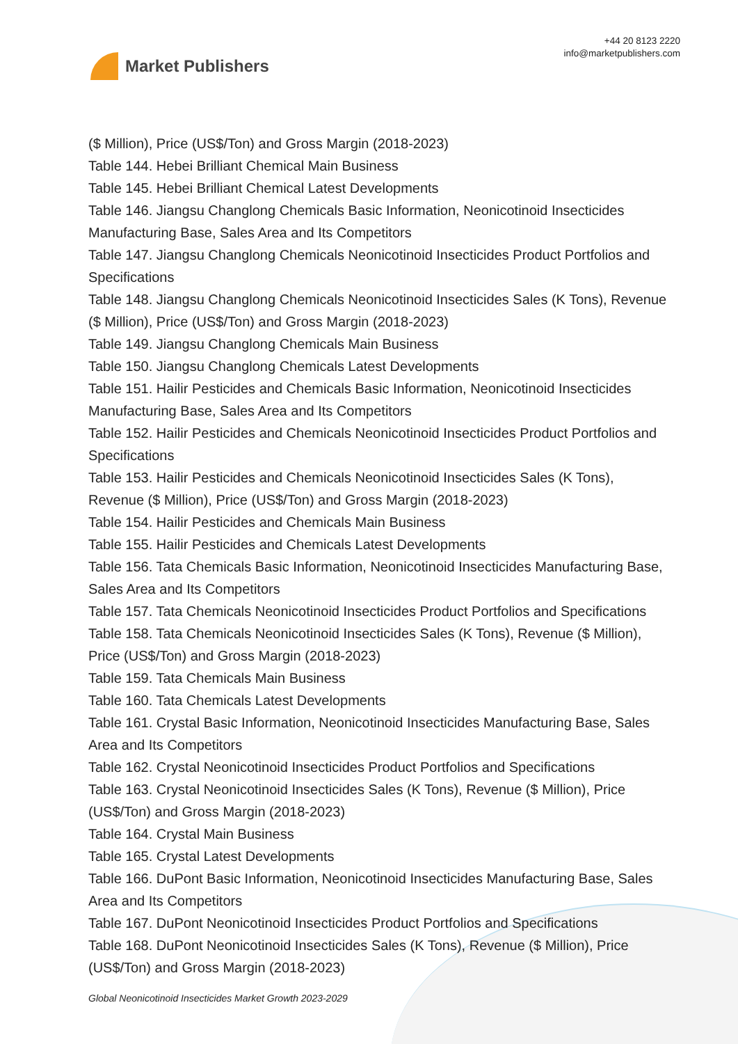Market Publishers
+44 20 8123 2220
info@marketpublishers.com
($ Million), Price (US$/Ton) and Gross Margin (2018-2023)
Table 144. Hebei Brilliant Chemical Main Business
Table 145. Hebei Brilliant Chemical Latest Developments
Table 146. Jiangsu Changlong Chemicals Basic Information, Neonicotinoid Insecticides Manufacturing Base, Sales Area and Its Competitors
Table 147. Jiangsu Changlong Chemicals Neonicotinoid Insecticides Product Portfolios and Specifications
Table 148. Jiangsu Changlong Chemicals Neonicotinoid Insecticides Sales (K Tons), Revenue ($ Million), Price (US$/Ton) and Gross Margin (2018-2023)
Table 149. Jiangsu Changlong Chemicals Main Business
Table 150. Jiangsu Changlong Chemicals Latest Developments
Table 151. Hailir Pesticides and Chemicals Basic Information, Neonicotinoid Insecticides Manufacturing Base, Sales Area and Its Competitors
Table 152. Hailir Pesticides and Chemicals Neonicotinoid Insecticides Product Portfolios and Specifications
Table 153. Hailir Pesticides and Chemicals Neonicotinoid Insecticides Sales (K Tons), Revenue ($ Million), Price (US$/Ton) and Gross Margin (2018-2023)
Table 154. Hailir Pesticides and Chemicals Main Business
Table 155. Hailir Pesticides and Chemicals Latest Developments
Table 156. Tata Chemicals Basic Information, Neonicotinoid Insecticides Manufacturing Base, Sales Area and Its Competitors
Table 157. Tata Chemicals Neonicotinoid Insecticides Product Portfolios and Specifications
Table 158. Tata Chemicals Neonicotinoid Insecticides Sales (K Tons), Revenue ($ Million), Price (US$/Ton) and Gross Margin (2018-2023)
Table 159. Tata Chemicals Main Business
Table 160. Tata Chemicals Latest Developments
Table 161. Crystal Basic Information, Neonicotinoid Insecticides Manufacturing Base, Sales Area and Its Competitors
Table 162. Crystal Neonicotinoid Insecticides Product Portfolios and Specifications
Table 163. Crystal Neonicotinoid Insecticides Sales (K Tons), Revenue ($ Million), Price (US$/Ton) and Gross Margin (2018-2023)
Table 164. Crystal Main Business
Table 165. Crystal Latest Developments
Table 166. DuPont Basic Information, Neonicotinoid Insecticides Manufacturing Base, Sales Area and Its Competitors
Table 167. DuPont Neonicotinoid Insecticides Product Portfolios and Specifications
Table 168. DuPont Neonicotinoid Insecticides Sales (K Tons), Revenue ($ Million), Price (US$/Ton) and Gross Margin (2018-2023)
Global Neonicotinoid Insecticides Market Growth 2023-2029